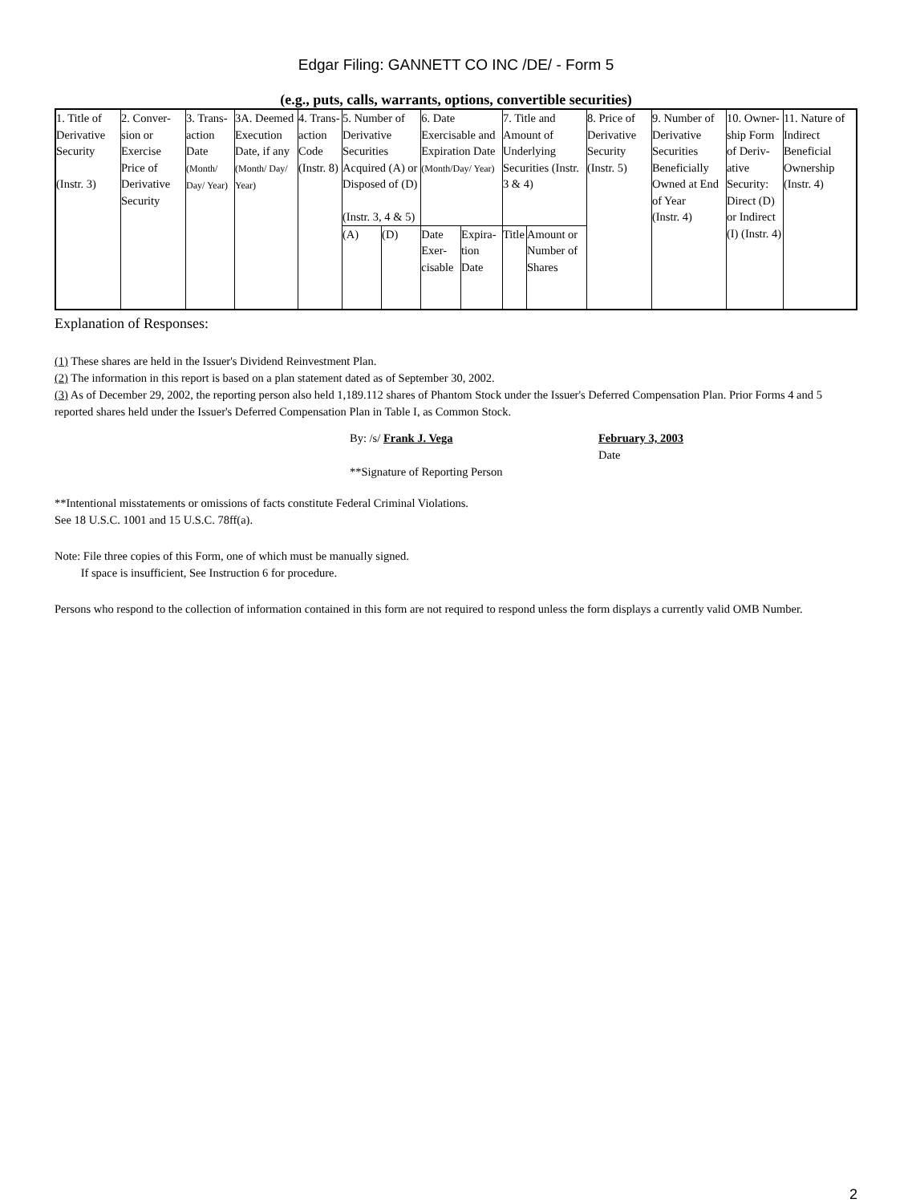Edgar Filing: GANNETT CO INC /DE/ - Form 5
(e.g., puts, calls, warrants, options, convertible securities)
| 1. Title of Derivative Security (Instr. 3) | 2. Conver-sion or Exercise Price of Derivative Security | 3. Trans-action Date (Month/ Day/ Year) | 3A. Deemed Execution Date, if any (Month/ Day/ Year) | 4. Trans-action Code (Instr. 8) | 5. Number of Derivative Securities Acquired (A) or Disposed of (D) (Instr. 3, 4 & 5) | | 6. Date Exercisable and Expiration Date (Month/Day/ Year) | | 7. Title and Amount of Underlying Securities (Instr. 3 & 4) | | 8. Price of Derivative Security (Instr. 5) | 9. Number of Derivative Securities Beneficially Owned at End of Year (Instr. 4) | 10. Owner-ship Form of Deriv-ative Security: Direct (D) or Indirect (I) (Instr. 4) | 11. Nature of Indirect Beneficial Ownership (Instr. 4) |
| | | | | | (A) | (D) | Date Exer-cisable | Expira-tion Date | Title | Amount or Number of Shares | | | | |
Explanation of Responses:
(1) These shares are held in the Issuer's Dividend Reinvestment Plan.
(2) The information in this report is based on a plan statement dated as of September 30, 2002.
(3) As of December 29, 2002, the reporting person also held 1,189.112 shares of Phantom Stock under the Issuer's Deferred Compensation Plan. Prior Forms 4 and 5 reported shares held under the Issuer's Deferred Compensation Plan in Table I, as Common Stock.
By: /s/ Frank J. Vega
**Signature of Reporting Person
February 3, 2003
Date
**Intentional misstatements or omissions of facts constitute Federal Criminal Violations.
See 18 U.S.C. 1001 and 15 U.S.C. 78ff(a).
Note: File three copies of this Form, one of which must be manually signed.
If space is insufficient, See Instruction 6 for procedure.
Persons who respond to the collection of information contained in this form are not required to respond unless the form displays a currently valid OMB Number.
2